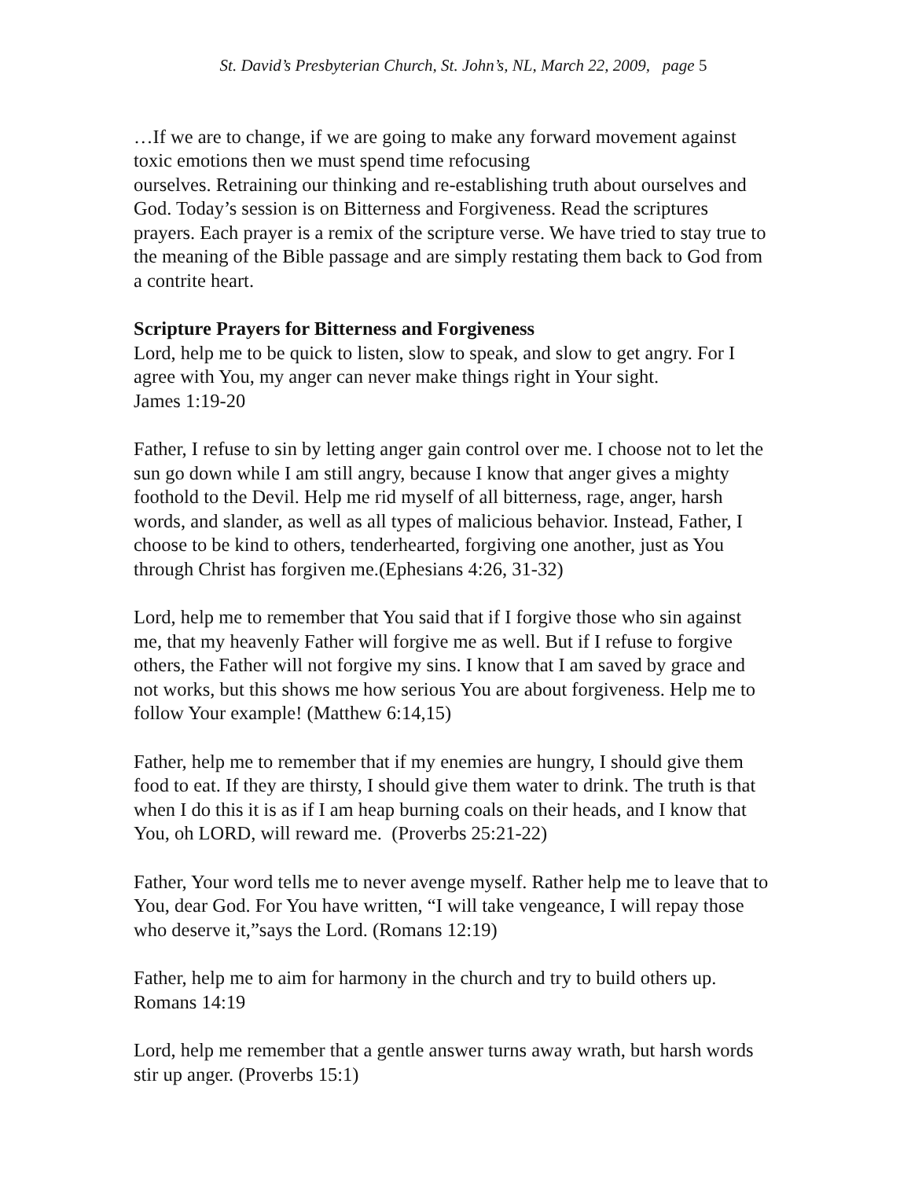St. David’s Presbyterian Church, St. John’s, NL, March 22, 2009, page 5
…If we are to change, if we are going to make any forward movement against toxic emotions then we must spend time refocusing
ourselves. Retraining our thinking and re-establishing truth about ourselves and God. Today’s session is on Bitterness and Forgiveness. Read the scriptures prayers. Each prayer is a remix of the scripture verse. We have tried to stay true to the meaning of the Bible passage and are simply restating them back to God from a contrite heart.
Scripture Prayers for Bitterness and Forgiveness
Lord, help me to be quick to listen, slow to speak, and slow to get angry. For I agree with You, my anger can never make things right in Your sight.
James 1:19-20
Father, I refuse to sin by letting anger gain control over me. I choose not to let the sun go down while I am still angry, because I know that anger gives a mighty foothold to the Devil. Help me rid myself of all bitterness, rage, anger, harsh words, and slander, as well as all types of malicious behavior. Instead, Father, I choose to be kind to others, tenderhearted, forgiving one another, just as You through Christ has forgiven me.(Ephesians 4:26, 31-32)
Lord, help me to remember that You said that if I forgive those who sin against me, that my heavenly Father will forgive me as well. But if I refuse to forgive others, the Father will not forgive my sins. I know that I am saved by grace and not works, but this shows me how serious You are about forgiveness. Help me to follow Your example! (Matthew 6:14,15)
Father, help me to remember that if my enemies are hungry, I should give them food to eat. If they are thirsty, I should give them water to drink. The truth is that when I do this it is as if I am heap burning coals on their heads, and I know that You, oh LORD, will reward me. (Proverbs 25:21-22)
Father, Your word tells me to never avenge myself. Rather help me to leave that to You, dear God. For You have written, “I will take vengeance, I will repay those who deserve it,”says the Lord. (Romans 12:19)
Father, help me to aim for harmony in the church and try to build others up.
Romans 14:19
Lord, help me remember that a gentle answer turns away wrath, but harsh words stir up anger. (Proverbs 15:1)